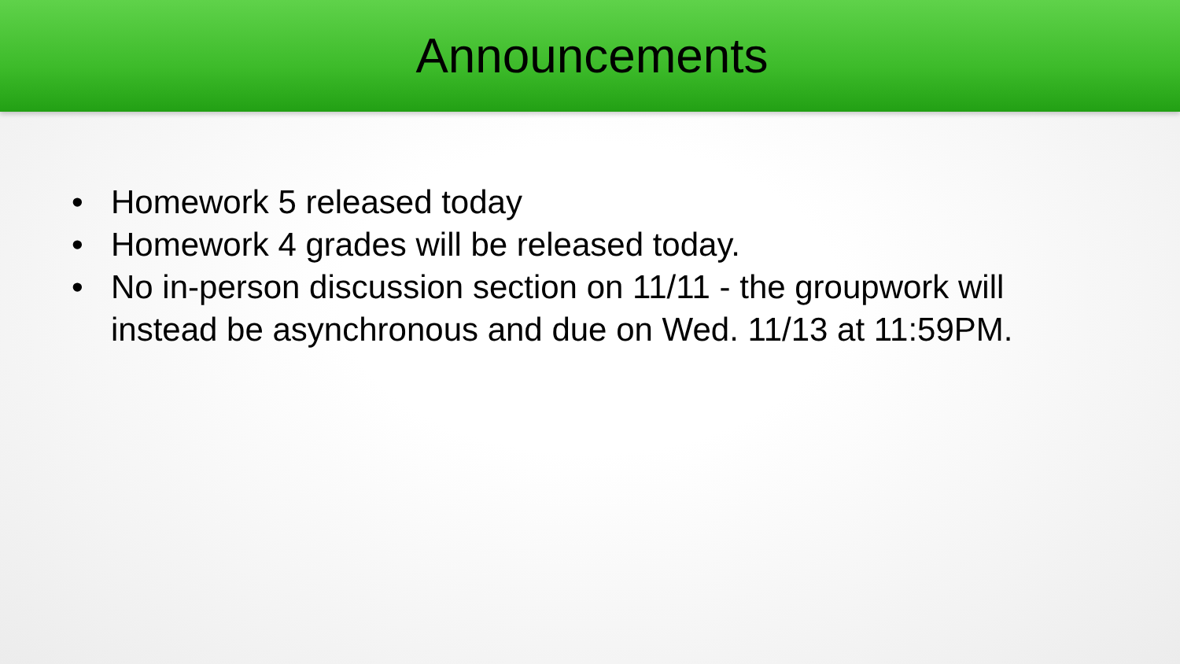Announcements
• Homework 5 released today
• Homework 4 grades will be released today.
• No in-person discussion section on 11/11 - the groupwork will instead be asynchronous and due on Wed. 11/13 at 11:59PM.